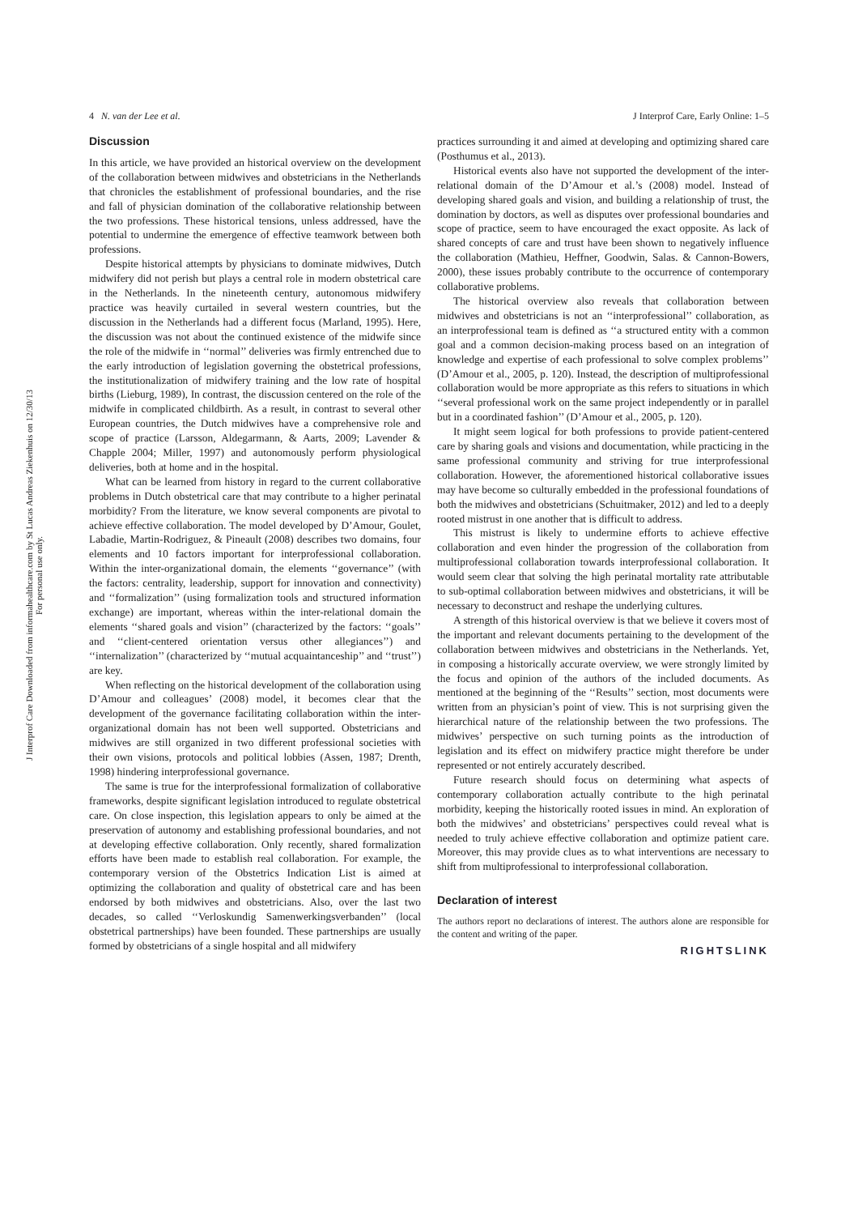4 N. van der Lee et al. J Interprof Care, Early Online: 1–5
J Interprof Care Downloaded from informahealthcare.com by St Lucas Andreas Ziekenhuis on 12/30/13
For personal use only.
Discussion
In this article, we have provided an historical overview on the development of the collaboration between midwives and obstetricians in the Netherlands that chronicles the establishment of professional boundaries, and the rise and fall of physician domination of the collaborative relationship between the two professions. These historical tensions, unless addressed, have the potential to undermine the emergence of effective teamwork between both professions.
Despite historical attempts by physicians to dominate midwives, Dutch midwifery did not perish but plays a central role in modern obstetrical care in the Netherlands. In the nineteenth century, autonomous midwifery practice was heavily curtailed in several western countries, but the discussion in the Netherlands had a different focus (Marland, 1995). Here, the discussion was not about the continued existence of the midwife since the role of the midwife in ‘‘normal’’ deliveries was firmly entrenched due to the early introduction of legislation governing the obstetrical professions, the institutionalization of midwifery training and the low rate of hospital births (Lieburg, 1989), In contrast, the discussion centered on the role of the midwife in complicated childbirth. As a result, in contrast to several other European countries, the Dutch midwives have a comprehensive role and scope of practice (Larsson, Aldegarmann, & Aarts, 2009; Lavender & Chapple 2004; Miller, 1997) and autonomously perform physiological deliveries, both at home and in the hospital.
What can be learned from history in regard to the current collaborative problems in Dutch obstetrical care that may contribute to a higher perinatal morbidity? From the literature, we know several components are pivotal to achieve effective collaboration. The model developed by D’Amour, Goulet, Labadie, Martin-Rodriguez, & Pineault (2008) describes two domains, four elements and 10 factors important for interprofessional collaboration. Within the inter-organizational domain, the elements ‘‘governance’’ (with the factors: centrality, leadership, support for innovation and connectivity) and ‘‘formalization’’ (using formalization tools and structured information exchange) are important, whereas within the inter-relational domain the elements ‘‘shared goals and vision’’ (characterized by the factors: ‘‘goals’’ and ‘‘client-centered orientation versus other allegiances’’) and ‘‘internalization’’ (characterized by ‘‘mutual acquaintanceship’’ and ‘‘trust’’) are key.
When reflecting on the historical development of the collaboration using D’Amour and colleagues’ (2008) model, it becomes clear that the development of the governance facilitating collaboration within the inter-organizational domain has not been well supported. Obstetricians and midwives are still organized in two different professional societies with their own visions, protocols and political lobbies (Assen, 1987; Drenth, 1998) hindering interprofessional governance.
The same is true for the interprofessional formalization of collaborative frameworks, despite significant legislation introduced to regulate obstetrical care. On close inspection, this legislation appears to only be aimed at the preservation of autonomy and establishing professional boundaries, and not at developing effective collaboration. Only recently, shared formalization efforts have been made to establish real collaboration. For example, the contemporary version of the Obstetrics Indication List is aimed at optimizing the collaboration and quality of obstetrical care and has been endorsed by both midwives and obstetricians. Also, over the last two decades, so called ‘‘Verloskundig Samenwerkingsverbanden’’ (local obstetrical partnerships) have been founded. These partnerships are usually formed by obstetricians of a single hospital and all midwifery
practices surrounding it and aimed at developing and optimizing shared care (Posthumus et al., 2013).
Historical events also have not supported the development of the inter-relational domain of the D’Amour et al.’s (2008) model. Instead of developing shared goals and vision, and building a relationship of trust, the domination by doctors, as well as disputes over professional boundaries and scope of practice, seem to have encouraged the exact opposite. As lack of shared concepts of care and trust have been shown to negatively influence the collaboration (Mathieu, Heffner, Goodwin, Salas. & Cannon-Bowers, 2000), these issues probably contribute to the occurrence of contemporary collaborative problems.
The historical overview also reveals that collaboration between midwives and obstetricians is not an ‘‘interprofessional’’ collaboration, as an interprofessional team is defined as ‘‘a structured entity with a common goal and a common decision-making process based on an integration of knowledge and expertise of each professional to solve complex problems’’ (D’Amour et al., 2005, p. 120). Instead, the description of multiprofessional collaboration would be more appropriate as this refers to situations in which ‘‘several professional work on the same project independently or in parallel but in a coordinated fashion’’ (D’Amour et al., 2005, p. 120).
It might seem logical for both professions to provide patient-centered care by sharing goals and visions and documentation, while practicing in the same professional community and striving for true interprofessional collaboration. However, the aforementioned historical collaborative issues may have become so culturally embedded in the professional foundations of both the midwives and obstetricians (Schuitmaker, 2012) and led to a deeply rooted mistrust in one another that is difficult to address.
This mistrust is likely to undermine efforts to achieve effective collaboration and even hinder the progression of the collaboration from multiprofessional collaboration towards interprofessional collaboration. It would seem clear that solving the high perinatal mortality rate attributable to sub-optimal collaboration between midwives and obstetricians, it will be necessary to deconstruct and reshape the underlying cultures.
A strength of this historical overview is that we believe it covers most of the important and relevant documents pertaining to the development of the collaboration between midwives and obstetricians in the Netherlands. Yet, in composing a historically accurate overview, we were strongly limited by the focus and opinion of the authors of the included documents. As mentioned at the beginning of the ‘‘Results’’ section, most documents were written from an physician’s point of view. This is not surprising given the hierarchical nature of the relationship between the two professions. The midwives’ perspective on such turning points as the introduction of legislation and its effect on midwifery practice might therefore be under represented or not entirely accurately described.
Future research should focus on determining what aspects of contemporary collaboration actually contribute to the high perinatal morbidity, keeping the historically rooted issues in mind. An exploration of both the midwives’ and obstetricians’ perspectives could reveal what is needed to truly achieve effective collaboration and optimize patient care. Moreover, this may provide clues as to what interventions are necessary to shift from multiprofessional to interprofessional collaboration.
Declaration of interest
The authors report no declarations of interest. The authors alone are responsible for the content and writing of the paper.
RIGHTSLINK